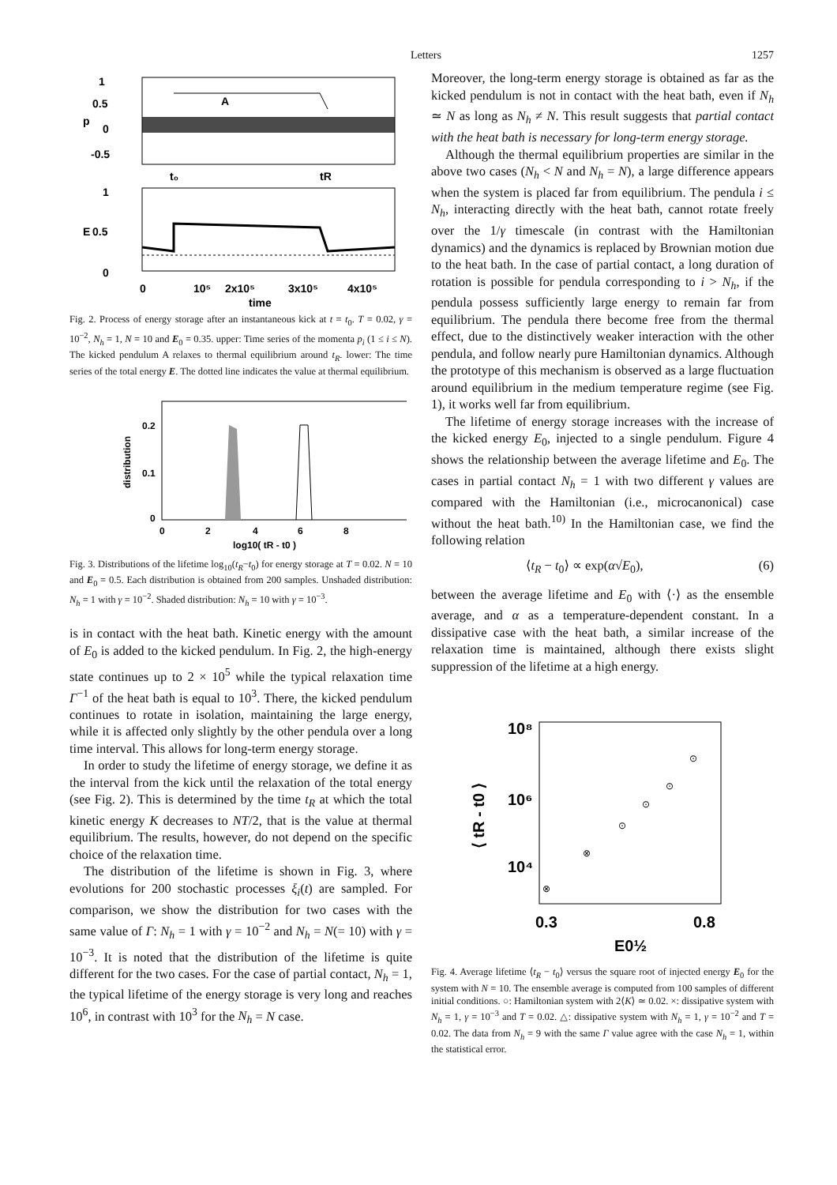Letters 1257
A
1
0.5
0
-0.5
p
t₀
tR
1
0.5
0
E
0
10⁵
2x10⁵
3x10⁵
4x10⁵
time
Fig. 2. Process of energy storage after an instantaneous kick at t = t<sub>0</sub>. T = 0.02, γ = 10<sup>−2</sup>, N<sub>h</sub> = 1, N = 10 and E<sub>0</sub> = 0.35. upper: Time series of the momenta p<sub>i</sub> (1 ≤ i ≤ N). The kicked pendulum A relaxes to thermal equilibrium around t<sub>R</sub>. lower: The time series of the total energy E. The dotted line indicates the value at thermal equilibrium.
0.2
0.1
0
0
2
4
6
8
log10( tR - t0 )
distribution
Fig. 3. Distributions of the lifetime log<sub>10</sub>(t<sub>R</sub>−t<sub>0</sub>) for energy storage at T = 0.02. N = 10 and E<sub>0</sub> = 0.5. Each distribution is obtained from 200 samples. Unshaded distribution: N<sub>h</sub> = 1 with γ = 10<sup>−2</sup>. Shaded distribution: N<sub>h</sub> = 10 with γ = 10<sup>−3</sup>.
is in contact with the heat bath. Kinetic energy with the amount of E<sub>0</sub> is added to the kicked pendulum. In Fig. 2, the high-energy state continues up to 2 × 10<sup>5</sup> while the typical relaxation time Γ<sup>−1</sup> of the heat bath is equal to 10<sup>3</sup>. There, the kicked pendulum continues to rotate in isolation, maintaining the large energy, while it is affected only slightly by the other pendula over a long time interval. This allows for long-term energy storage.
In order to study the lifetime of energy storage, we define it as the interval from the kick until the relaxation of the total energy (see Fig. 2). This is determined by the time t<sub>R</sub> at which the total kinetic energy K decreases to NT/2, that is the value at thermal equilibrium. The results, however, do not depend on the specific choice of the relaxation time.
The distribution of the lifetime is shown in Fig. 3, where evolutions for 200 stochastic processes ξ<sub>i</sub>(t) are sampled. For comparison, we show the distribution for two cases with the same value of Γ: N<sub>h</sub> = 1 with γ = 10<sup>−2</sup> and N<sub>h</sub> = N(= 10) with γ = 10<sup>−3</sup>. It is noted that the distribution of the lifetime is quite different for the two cases. For the case of partial contact, N<sub>h</sub> = 1, the typical lifetime of the energy storage is very long and reaches 10<sup>6</sup>, in contrast with 10<sup>3</sup> for the N<sub>h</sub> = N case.
Moreover, the long-term energy storage is obtained as far as the kicked pendulum is not in contact with the heat bath, even if N<sub>h</sub> ≃ N as long as N<sub>h</sub> ≠ N. This result suggests that partial contact with the heat bath is necessary for long-term energy storage.
Although the thermal equilibrium properties are similar in the above two cases (N<sub>h</sub> < N and N<sub>h</sub> = N), a large difference appears when the system is placed far from equilibrium. The pendula i ≤ N<sub>h</sub>, interacting directly with the heat bath, cannot rotate freely over the 1/γ timescale (in contrast with the Hamiltonian dynamics) and the dynamics is replaced by Brownian motion due to the heat bath. In the case of partial contact, a long duration of rotation is possible for pendula corresponding to i > N<sub>h</sub>, if the pendula possess sufficiently large energy to remain far from equilibrium. The pendula there become free from the thermal effect, due to the distinctively weaker interaction with the other pendula, and follow nearly pure Hamiltonian dynamics. Although the prototype of this mechanism is observed as a large fluctuation around equilibrium in the medium temperature regime (see Fig. 1), it works well far from equilibrium.
The lifetime of energy storage increases with the increase of the kicked energy E<sub>0</sub>, injected to a single pendulum. Figure 4 shows the relationship between the average lifetime and E<sub>0</sub>. The cases in partial contact N<sub>h</sub> = 1 with two different γ values are compared with the Hamiltonian (i.e., microcanonical) case without the heat bath.<sup>10)</sup> In the Hamiltonian case, we find the following relation
⟨t<sub>R</sub> − t<sub>0</sub>⟩ ∝ exp(α√E<sub>0</sub>), (6)
between the average lifetime and E<sub>0</sub> with ⟨·⟩ as the ensemble average, and α as a temperature-dependent constant. In a dissipative case with the heat bath, a similar increase of the relaxation time is maintained, although there exists slight suppression of the lifetime at a high energy.
10⁸
10⁶
10⁴
0.3
0.8
E0½
⟨ tR - t0 ⟩
⊗
⊗
⊙
⊙
⊙
⊙
Fig. 4. Average lifetime ⟨t<sub>R</sub> − t<sub>0</sub>⟩ versus the square root of injected energy E<sub>0</sub> for the system with N = 10. The ensemble average is computed from 100 samples of different initial conditions. ○: Hamiltonian system with 2⟨K⟩ ≃ 0.02. ×: dissipative system with N<sub>h</sub> = 1, γ = 10<sup>−3</sup> and T = 0.02. △: dissipative system with N<sub>h</sub> = 1, γ = 10<sup>−2</sup> and T = 0.02. The data from N<sub>h</sub> = 9 with the same Γ value agree with the case N<sub>h</sub> = 1, within the statistical error.